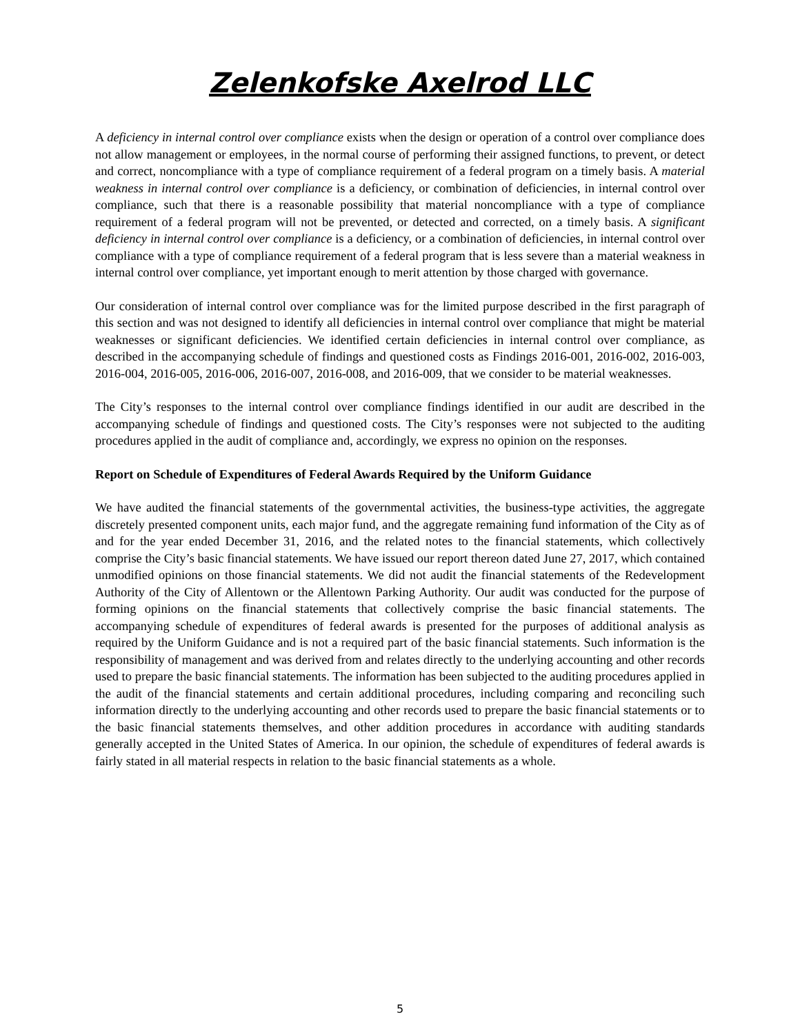Zelenkofske Axelrod LLC
A deficiency in internal control over compliance exists when the design or operation of a control over compliance does not allow management or employees, in the normal course of performing their assigned functions, to prevent, or detect and correct, noncompliance with a type of compliance requirement of a federal program on a timely basis. A material weakness in internal control over compliance is a deficiency, or combination of deficiencies, in internal control over compliance, such that there is a reasonable possibility that material noncompliance with a type of compliance requirement of a federal program will not be prevented, or detected and corrected, on a timely basis. A significant deficiency in internal control over compliance is a deficiency, or a combination of deficiencies, in internal control over compliance with a type of compliance requirement of a federal program that is less severe than a material weakness in internal control over compliance, yet important enough to merit attention by those charged with governance.
Our consideration of internal control over compliance was for the limited purpose described in the first paragraph of this section and was not designed to identify all deficiencies in internal control over compliance that might be material weaknesses or significant deficiencies. We identified certain deficiencies in internal control over compliance, as described in the accompanying schedule of findings and questioned costs as Findings 2016-001, 2016-002, 2016-003, 2016-004, 2016-005, 2016-006, 2016-007, 2016-008, and 2016-009, that we consider to be material weaknesses.
The City’s responses to the internal control over compliance findings identified in our audit are described in the accompanying schedule of findings and questioned costs. The City’s responses were not subjected to the auditing procedures applied in the audit of compliance and, accordingly, we express no opinion on the responses.
Report on Schedule of Expenditures of Federal Awards Required by the Uniform Guidance
We have audited the financial statements of the governmental activities, the business-type activities, the aggregate discretely presented component units, each major fund, and the aggregate remaining fund information of the City as of and for the year ended December 31, 2016, and the related notes to the financial statements, which collectively comprise the City’s basic financial statements. We have issued our report thereon dated June 27, 2017, which contained unmodified opinions on those financial statements. We did not audit the financial statements of the Redevelopment Authority of the City of Allentown or the Allentown Parking Authority. Our audit was conducted for the purpose of forming opinions on the financial statements that collectively comprise the basic financial statements. The accompanying schedule of expenditures of federal awards is presented for the purposes of additional analysis as required by the Uniform Guidance and is not a required part of the basic financial statements. Such information is the responsibility of management and was derived from and relates directly to the underlying accounting and other records used to prepare the basic financial statements. The information has been subjected to the auditing procedures applied in the audit of the financial statements and certain additional procedures, including comparing and reconciling such information directly to the underlying accounting and other records used to prepare the basic financial statements or to the basic financial statements themselves, and other addition procedures in accordance with auditing standards generally accepted in the United States of America. In our opinion, the schedule of expenditures of federal awards is fairly stated in all material respects in relation to the basic financial statements as a whole.
5